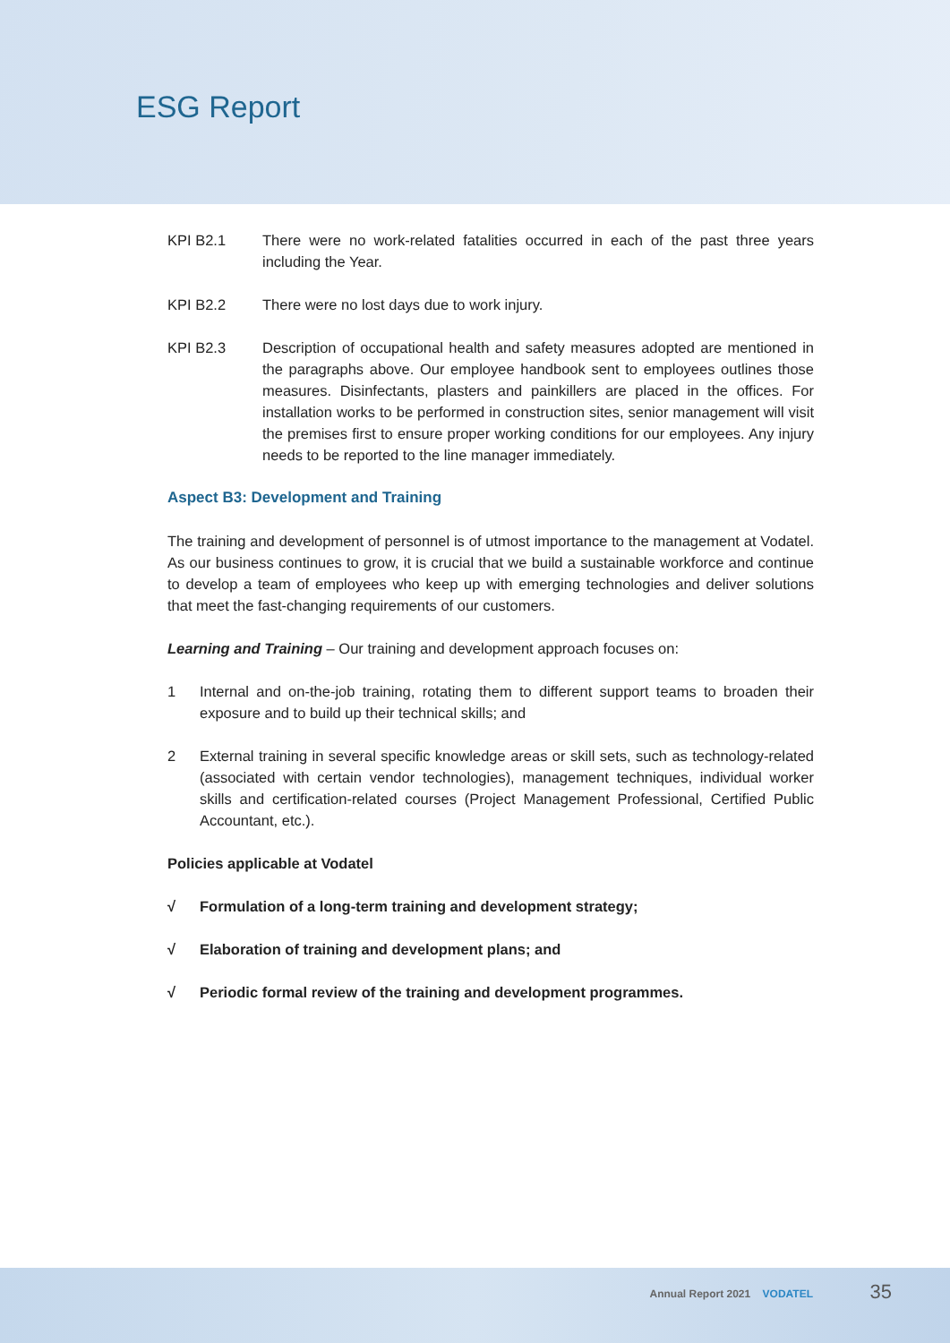ESG Report
KPI B2.1 There were no work-related fatalities occurred in each of the past three years including the Year.
KPI B2.2 There were no lost days due to work injury.
KPI B2.3 Description of occupational health and safety measures adopted are mentioned in the paragraphs above. Our employee handbook sent to employees outlines those measures. Disinfectants, plasters and painkillers are placed in the offices. For installation works to be performed in construction sites, senior management will visit the premises first to ensure proper working conditions for our employees. Any injury needs to be reported to the line manager immediately.
Aspect B3: Development and Training
The training and development of personnel is of utmost importance to the management at Vodatel. As our business continues to grow, it is crucial that we build a sustainable workforce and continue to develop a team of employees who keep up with emerging technologies and deliver solutions that meet the fast-changing requirements of our customers.
Learning and Training – Our training and development approach focuses on:
1 Internal and on-the-job training, rotating them to different support teams to broaden their exposure and to build up their technical skills; and
2 External training in several specific knowledge areas or skill sets, such as technology-related (associated with certain vendor technologies), management techniques, individual worker skills and certification-related courses (Project Management Professional, Certified Public Accountant, etc.).
Policies applicable at Vodatel
√ Formulation of a long-term training and development strategy;
√ Elaboration of training and development plans; and
√ Periodic formal review of the training and development programmes.
Annual Report 2021 VODATEL 35